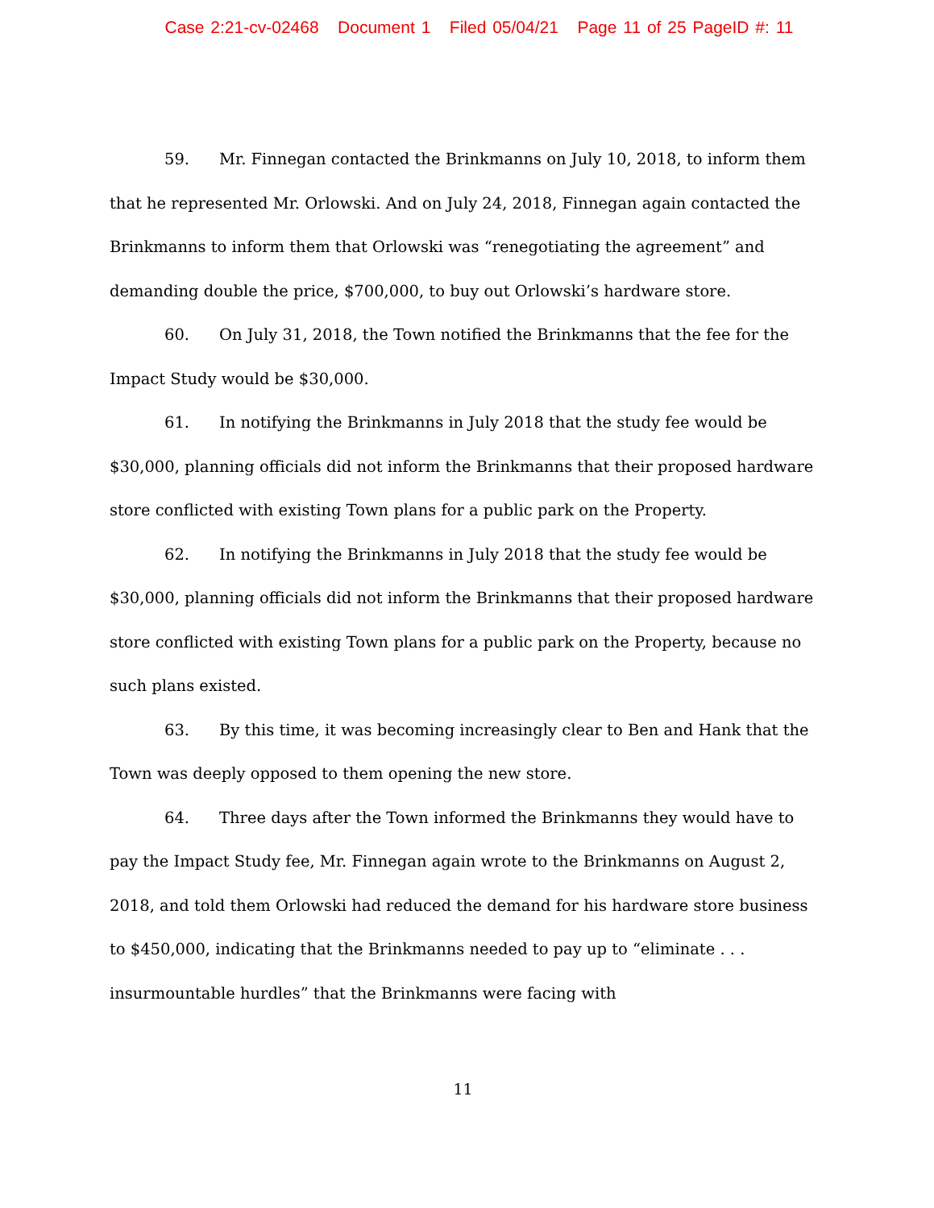Case 2:21-cv-02468 Document 1 Filed 05/04/21 Page 11 of 25 PageID #: 11
59. Mr. Finnegan contacted the Brinkmanns on July 10, 2018, to inform them that he represented Mr. Orlowski. And on July 24, 2018, Finnegan again contacted the Brinkmanns to inform them that Orlowski was “renegotiating the agreement” and demanding double the price, $700,000, to buy out Orlowski’s hardware store.
60. On July 31, 2018, the Town notified the Brinkmanns that the fee for the Impact Study would be $30,000.
61. In notifying the Brinkmanns in July 2018 that the study fee would be $30,000, planning officials did not inform the Brinkmanns that their proposed hardware store conflicted with existing Town plans for a public park on the Property.
62. In notifying the Brinkmanns in July 2018 that the study fee would be $30,000, planning officials did not inform the Brinkmanns that their proposed hardware store conflicted with existing Town plans for a public park on the Property, because no such plans existed.
63. By this time, it was becoming increasingly clear to Ben and Hank that the Town was deeply opposed to them opening the new store.
64. Three days after the Town informed the Brinkmanns they would have to pay the Impact Study fee, Mr. Finnegan again wrote to the Brinkmanns on August 2, 2018, and told them Orlowski had reduced the demand for his hardware store business to $450,000, indicating that the Brinkmanns needed to pay up to “eliminate . . . insurmountable hurdles” that the Brinkmanns were facing with
11